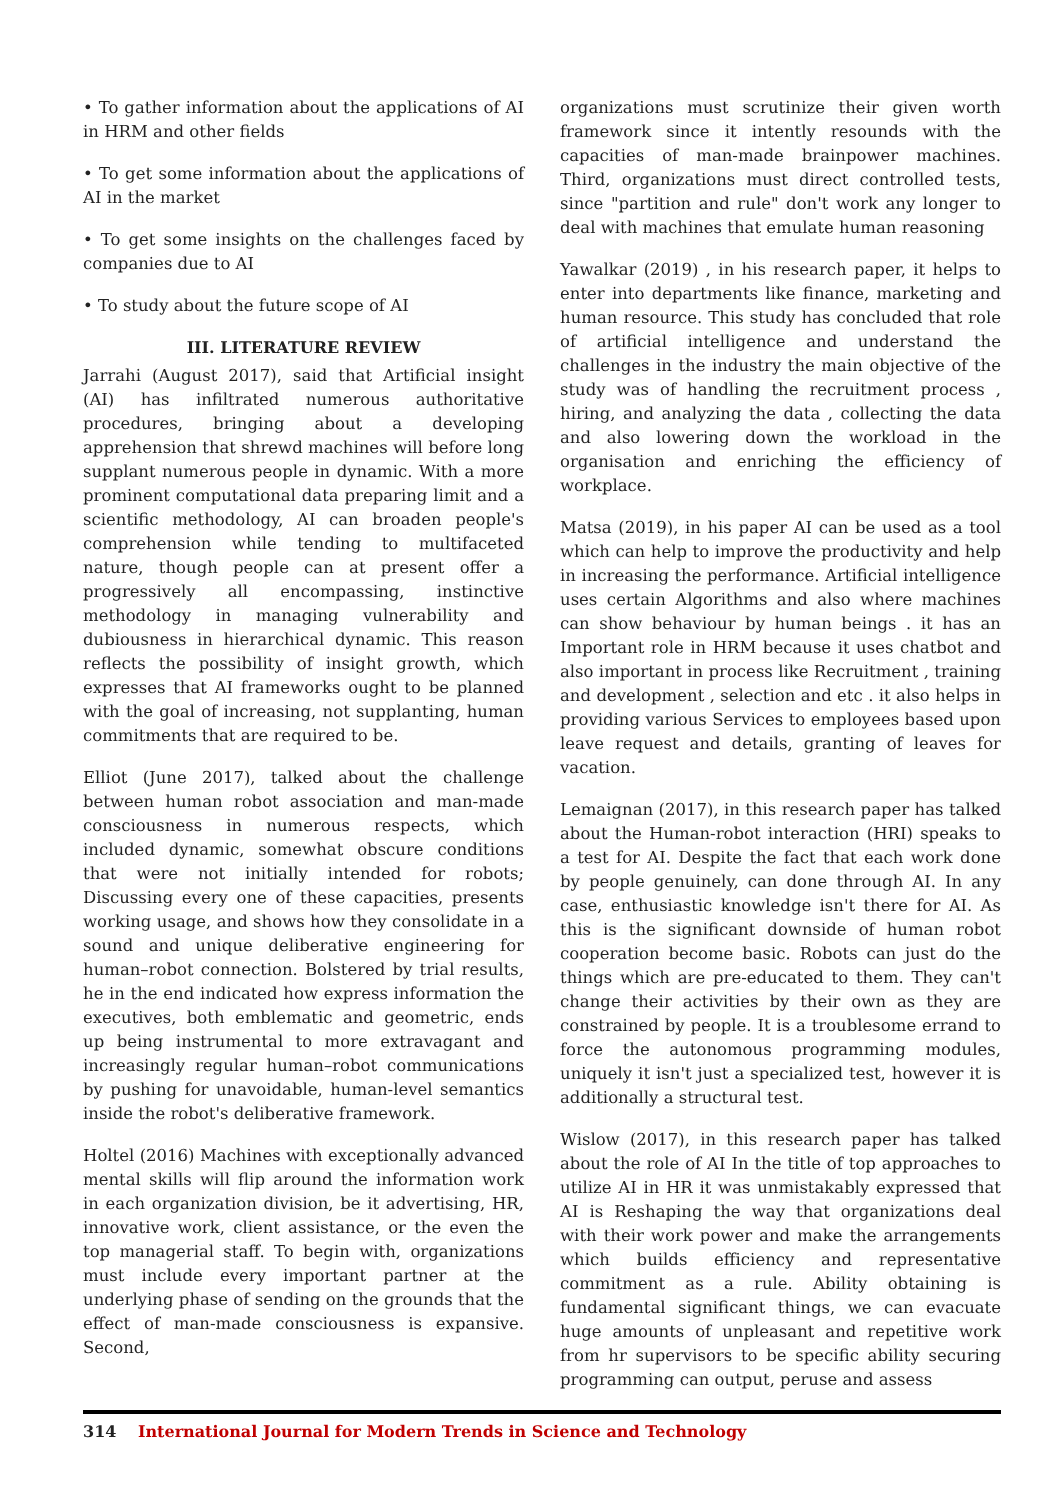• To gather information about the applications of AI in HRM and other fields
• To get some information about the applications of AI in the market
• To get some insights on the challenges faced by companies due to AI
• To study about the future scope of AI
III. LITERATURE REVIEW
Jarrahi (August 2017), said that Artificial insight (AI) has infiltrated numerous authoritative procedures, bringing about a developing apprehension that shrewd machines will before long supplant numerous people in dynamic. With a more prominent computational data preparing limit and a scientific methodology, AI can broaden people's comprehension while tending to multifaceted nature, though people can at present offer a progressively all encompassing, instinctive methodology in managing vulnerability and dubiousness in hierarchical dynamic. This reason reflects the possibility of insight growth, which expresses that AI frameworks ought to be planned with the goal of increasing, not supplanting, human commitments that are required to be.
Elliot (June 2017), talked about the challenge between human robot association and man-made consciousness in numerous respects, which included dynamic, somewhat obscure conditions that were not initially intended for robots; Discussing every one of these capacities, presents working usage, and shows how they consolidate in a sound and unique deliberative engineering for human–robot connection. Bolstered by trial results, he in the end indicated how express information the executives, both emblematic and geometric, ends up being instrumental to more extravagant and increasingly regular human–robot communications by pushing for unavoidable, human-level semantics inside the robot's deliberative framework.
Holtel (2016) Machines with exceptionally advanced mental skills will flip around the information work in each organization division, be it advertising, HR, innovative work, client assistance, or the even the top managerial staff. To begin with, organizations must include every important partner at the underlying phase of sending on the grounds that the effect of man-made consciousness is expansive. Second,
organizations must scrutinize their given worth framework since it intently resounds with the capacities of man-made brainpower machines. Third, organizations must direct controlled tests, since "partition and rule" don't work any longer to deal with machines that emulate human reasoning
Yawalkar (2019) , in his research paper, it helps to enter into departments like finance, marketing and human resource. This study has concluded that role of artificial intelligence and understand the challenges in the industry the main objective of the study was of handling the recruitment process , hiring, and analyzing the data , collecting the data and also lowering down the workload in the organisation and enriching the efficiency of workplace.
Matsa (2019), in his paper AI can be used as a tool which can help to improve the productivity and help in increasing the performance. Artificial intelligence uses certain Algorithms and also where machines can show behaviour by human beings . it has an Important role in HRM because it uses chatbot and also important in process like Recruitment , training and development , selection and etc . it also helps in providing various Services to employees based upon leave request and details, granting of leaves for vacation.
Lemaignan (2017), in this research paper has talked about the Human-robot interaction (HRI) speaks to a test for AI. Despite the fact that each work done by people genuinely, can done through AI. In any case, enthusiastic knowledge isn't there for AI. As this is the significant downside of human robot cooperation become basic. Robots can just do the things which are pre-educated to them. They can't change their activities by their own as they are constrained by people. It is a troublesome errand to force the autonomous programming modules, uniquely it isn't just a specialized test, however it is additionally a structural test.
Wislow (2017), in this research paper has talked about the role of AI In the title of top approaches to utilize AI in HR it was unmistakably expressed that AI is Reshaping the way that organizations deal with their work power and make the arrangements which builds efficiency and representative commitment as a rule. Ability obtaining is fundamental significant things, we can evacuate huge amounts of unpleasant and repetitive work from hr supervisors to be specific ability securing programming can output, peruse and assess
314 International Journal for Modern Trends in Science and Technology